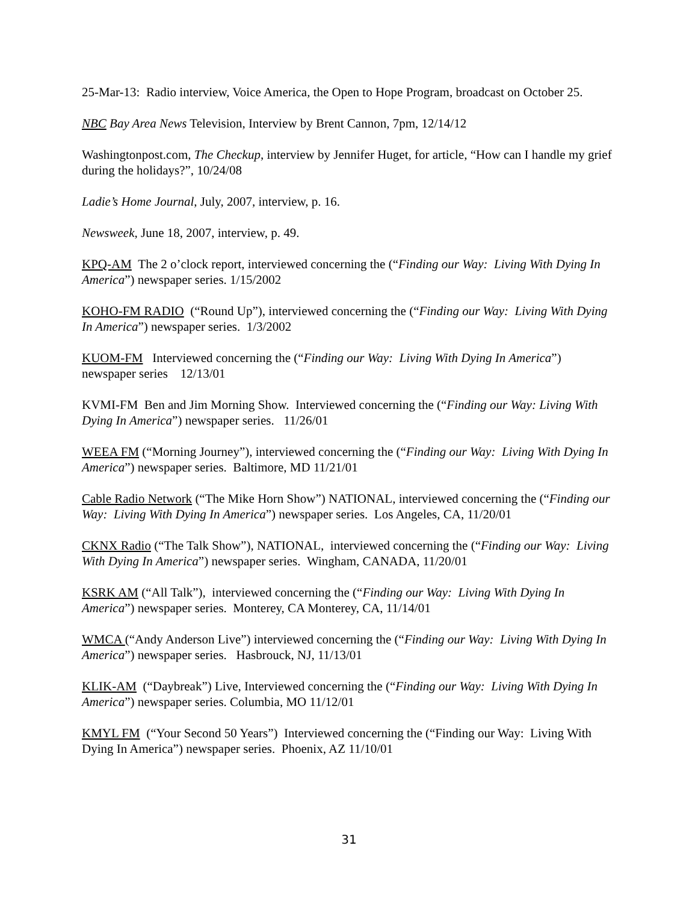25-Mar-13: Radio interview, Voice America, the Open to Hope Program, broadcast on October 25.
NBC Bay Area News Television, Interview by Brent Cannon, 7pm, 12/14/12
Washingtonpost.com, The Checkup, interview by Jennifer Huget, for article, “How can I handle my grief during the holidays?”, 10/24/08
Ladie’s Home Journal, July, 2007, interview, p. 16.
Newsweek, June 18, 2007, interview, p. 49.
KPQ-AM The 2 o’clock report, interviewed concerning the (“Finding our Way: Living With Dying In America”) newspaper series. 1/15/2002
KOHO-FM RADIO (“Round Up”), interviewed concerning the (“Finding our Way: Living With Dying In America”) newspaper series. 1/3/2002
KUOM-FM Interviewed concerning the (“Finding our Way: Living With Dying In America”) newspaper series 12/13/01
KVMI-FM Ben and Jim Morning Show. Interviewed concerning the (“Finding our Way: Living With Dying In America”) newspaper series. 11/26/01
WEEA FM (“Morning Journey”), interviewed concerning the (“Finding our Way: Living With Dying In America”) newspaper series. Baltimore, MD 11/21/01
Cable Radio Network (“The Mike Horn Show”) NATIONAL, interviewed concerning the (“Finding our Way: Living With Dying In America”) newspaper series. Los Angeles, CA, 11/20/01
CKNX Radio (“The Talk Show”), NATIONAL, interviewed concerning the (“Finding our Way: Living With Dying In America”) newspaper series. Wingham, CANADA, 11/20/01
KSRK AM (“All Talk”), interviewed concerning the (“Finding our Way: Living With Dying In America”) newspaper series. Monterey, CA Monterey, CA, 11/14/01
WMCA (“Andy Anderson Live”) interviewed concerning the (“Finding our Way: Living With Dying In America”) newspaper series. Hasbrouck, NJ, 11/13/01
KLIK-AM (“Daybreak”) Live, Interviewed concerning the (“Finding our Way: Living With Dying In America”) newspaper series. Columbia, MO 11/12/01
KMYL FM (“Your Second 50 Years”) Interviewed concerning the (“Finding our Way: Living With Dying In America”) newspaper series. Phoenix, AZ 11/10/01
31